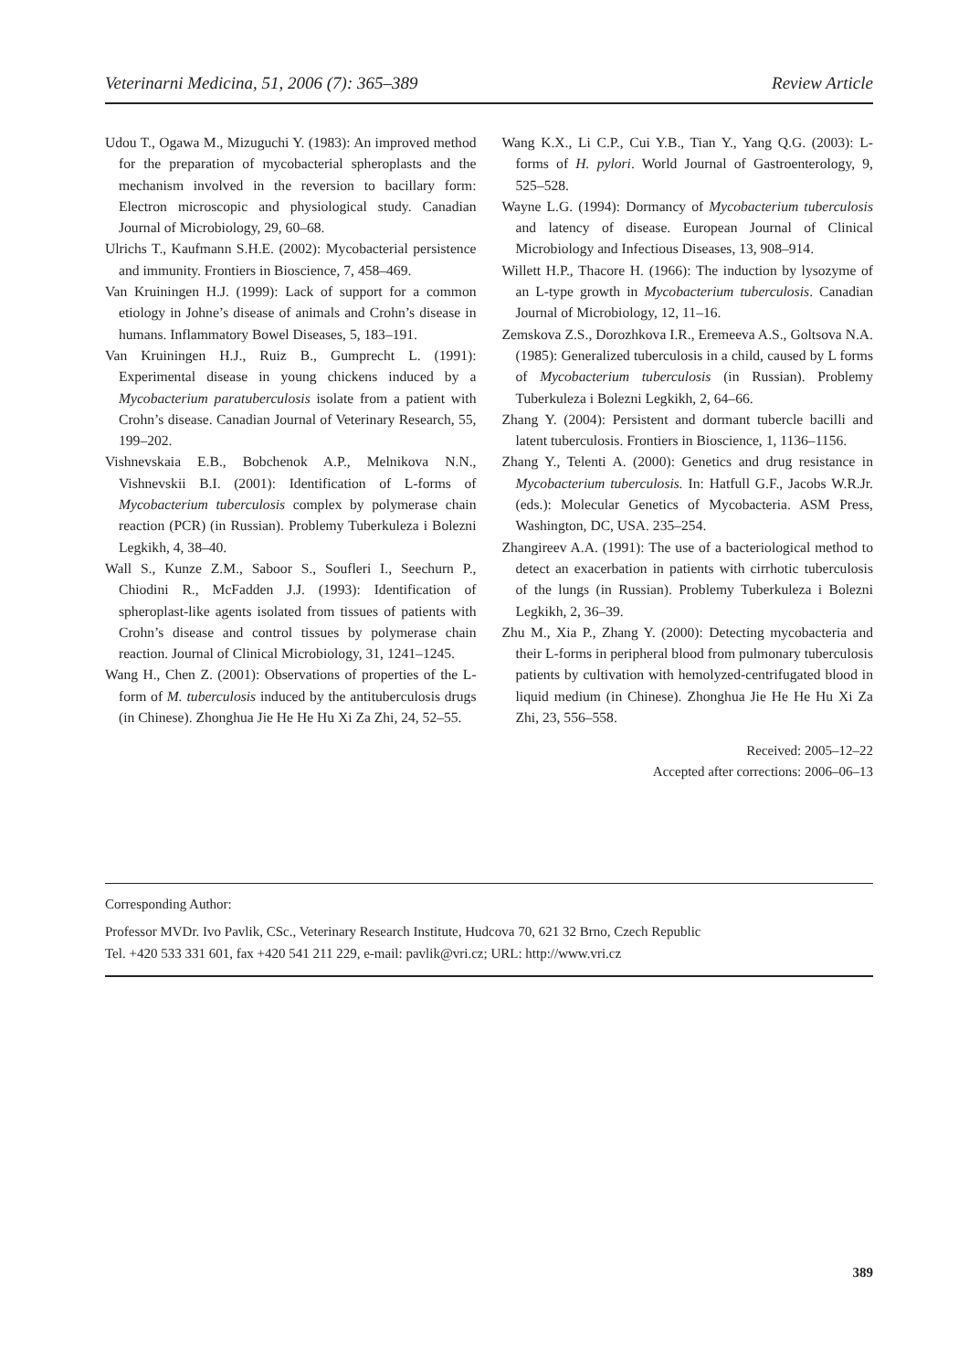Veterinarni Medicina, 51, 2006 (7): 365–389 Review Article
Udou T., Ogawa M., Mizuguchi Y. (1983): An improved method for the preparation of mycobacterial spheroplasts and the mechanism involved in the reversion to bacillary form: Electron microscopic and physiological study. Canadian Journal of Microbiology, 29, 60–68.
Ulrichs T., Kaufmann S.H.E. (2002): Mycobacterial persistence and immunity. Frontiers in Bioscience, 7, 458–469.
Van Kruiningen H.J. (1999): Lack of support for a common etiology in Johne’s disease of animals and Crohn’s disease in humans. Inflammatory Bowel Diseases, 5, 183–191.
Van Kruiningen H.J., Ruiz B., Gumprecht L. (1991): Experimental disease in young chickens induced by a Mycobacterium paratuberculosis isolate from a patient with Crohn’s disease. Canadian Journal of Veterinary Research, 55, 199–202.
Vishnevskaia E.B., Bobchenok A.P., Melnikova N.N., Vishnevskii B.I. (2001): Identification of L-forms of Mycobacterium tuberculosis complex by polymerase chain reaction (PCR) (in Russian). Problemy Tuberkuleza i Bolezni Legkikh, 4, 38–40.
Wall S., Kunze Z.M., Saboor S., Soufleri I., Seechurn P., Chiodini R., McFadden J.J. (1993): Identification of spheroplast-like agents isolated from tissues of patients with Crohn’s disease and control tissues by polymerase chain reaction. Journal of Clinical Microbiology, 31, 1241–1245.
Wang H., Chen Z. (2001): Observations of properties of the L-form of M. tuberculosis induced by the antituberculosis drugs (in Chinese). Zhonghua Jie He He Hu Xi Za Zhi, 24, 52–55.
Wang K.X., Li C.P., Cui Y.B., Tian Y., Yang Q.G. (2003): L-forms of H. pylori. World Journal of Gastroenterology, 9, 525–528.
Wayne L.G. (1994): Dormancy of Mycobacterium tuberculosis and latency of disease. European Journal of Clinical Microbiology and Infectious Diseases, 13, 908–914.
Willett H.P., Thacore H. (1966): The induction by lysozyme of an L-type growth in Mycobacterium tuberculosis. Canadian Journal of Microbiology, 12, 11–16.
Zemskova Z.S., Dorozhkova I.R., Eremeeva A.S., Goltsova N.A. (1985): Generalized tuberculosis in a child, caused by L forms of Mycobacterium tuberculosis (in Russian). Problemy Tuberkuleza i Bolezni Legkikh, 2, 64–66.
Zhang Y. (2004): Persistent and dormant tubercle bacilli and latent tuberculosis. Frontiers in Bioscience, 1, 1136–1156.
Zhang Y., Telenti A. (2000): Genetics and drug resistance in Mycobacterium tuberculosis. In: Hatfull G.F., Jacobs W.R.Jr. (eds.): Molecular Genetics of Mycobacteria. ASM Press, Washington, DC, USA. 235–254.
Zhangireev A.A. (1991): The use of a bacteriological method to detect an exacerbation in patients with cirrhotic tuberculosis of the lungs (in Russian). Problemy Tuberkuleza i Bolezni Legkikh, 2, 36–39.
Zhu M., Xia P., Zhang Y. (2000): Detecting mycobacteria and their L-forms in peripheral blood from pulmonary tuberculosis patients by cultivation with hemolyzed-centrifugated blood in liquid medium (in Chinese). Zhonghua Jie He He Hu Xi Za Zhi, 23, 556–558.
Received: 2005–12–22
Accepted after corrections: 2006–06–13
Corresponding Author:
Professor MVDr. Ivo Pavlik, CSc., Veterinary Research Institute, Hudcova 70, 621 32 Brno, Czech Republic
Tel. +420 533 331 601, fax +420 541 211 229, e-mail: pavlik@vri.cz; URL: http://www.vri.cz
389